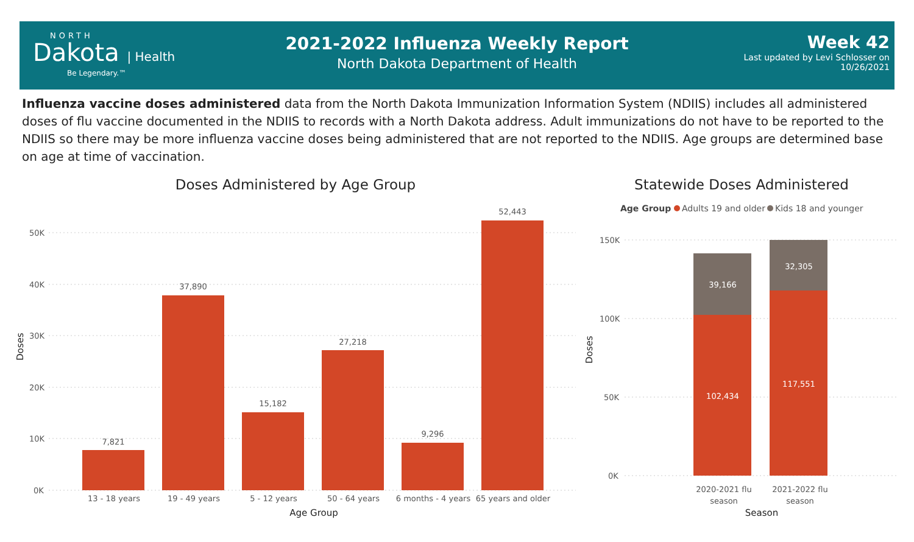NORTH
Dakota | Health
Be Legendary.™
2021-2022 Influenza Weekly Report
North Dakota Department of Health
Week 42
Last updated by Levi Schlosser on
10/26/2021
Influenza vaccine doses administered data from the North Dakota Immunization Information System (NDIIS) includes all administered doses of flu vaccine documented in the NDIIS to records with a North Dakota address. Adult immunizations do not have to be reported to the NDIIS so there may be more influenza vaccine doses being administered that are not reported to the NDIIS. Age groups are determined base on age at time of vaccination.
Doses Administered by Age Group
50K
40K
30K
20K
10K
0K
Doses
7,821
37,890
15,182
27,218
9,296
52,443
13 - 18 years
19 - 49 years
5 - 12 years
50 - 64 years
6 months - 4 years
65 years and older
Age Group
Statewide Doses Administered
Age Group
Adults 19 and older
Kids 18 and younger
150K
100K
50K
0K
Doses
39,166
102,434
32,305
117,551
2020-2021 flu
season
2021-2022 flu
season
Season